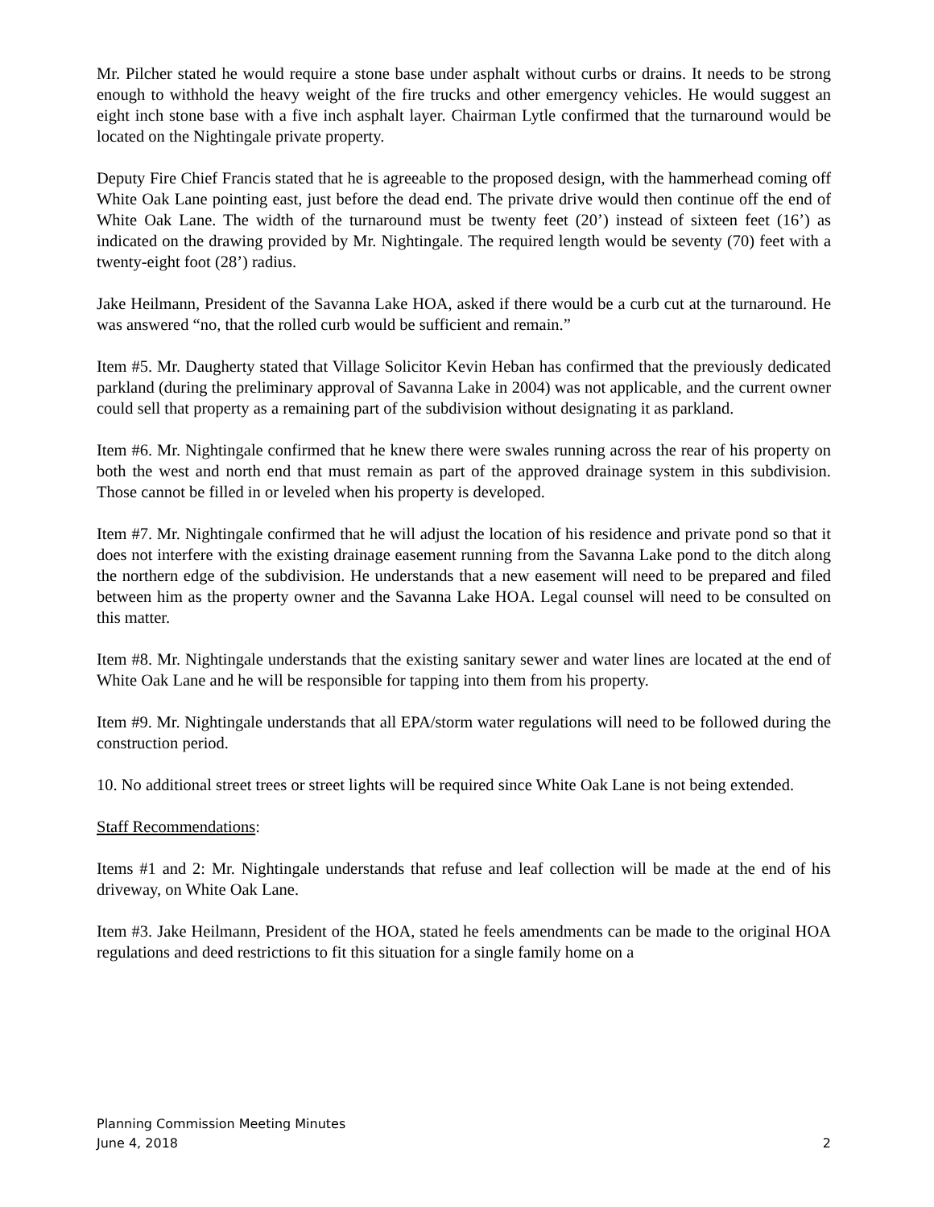Mr. Pilcher stated he would require a stone base under asphalt without curbs or drains. It needs to be strong enough to withhold the heavy weight of the fire trucks and other emergency vehicles. He would suggest an eight inch stone base with a five inch asphalt layer. Chairman Lytle confirmed that the turnaround would be located on the Nightingale private property.
Deputy Fire Chief Francis stated that he is agreeable to the proposed design, with the hammerhead coming off White Oak Lane pointing east, just before the dead end. The private drive would then continue off the end of White Oak Lane. The width of the turnaround must be twenty feet (20’) instead of sixteen feet (16’) as indicated on the drawing provided by Mr. Nightingale. The required length would be seventy (70) feet with a twenty-eight foot (28’) radius.
Jake Heilmann, President of the Savanna Lake HOA, asked if there would be a curb cut at the turnaround. He was answered “no, that the rolled curb would be sufficient and remain.”
Item #5. Mr. Daugherty stated that Village Solicitor Kevin Heban has confirmed that the previously dedicated parkland (during the preliminary approval of Savanna Lake in 2004) was not applicable, and the current owner could sell that property as a remaining part of the subdivision without designating it as parkland.
Item #6. Mr. Nightingale confirmed that he knew there were swales running across the rear of his property on both the west and north end that must remain as part of the approved drainage system in this subdivision. Those cannot be filled in or leveled when his property is developed.
Item #7. Mr. Nightingale confirmed that he will adjust the location of his residence and private pond so that it does not interfere with the existing drainage easement running from the Savanna Lake pond to the ditch along the northern edge of the subdivision. He understands that a new easement will need to be prepared and filed between him as the property owner and the Savanna Lake HOA. Legal counsel will need to be consulted on this matter.
Item #8. Mr. Nightingale understands that the existing sanitary sewer and water lines are located at the end of White Oak Lane and he will be responsible for tapping into them from his property.
Item #9. Mr. Nightingale understands that all EPA/storm water regulations will need to be followed during the construction period.
10. No additional street trees or street lights will be required since White Oak Lane is not being extended.
Staff Recommendations:
Items #1 and 2: Mr. Nightingale understands that refuse and leaf collection will be made at the end of his driveway, on White Oak Lane.
Item #3. Jake Heilmann, President of the HOA, stated he feels amendments can be made to the original HOA regulations and deed restrictions to fit this situation for a single family home on a
Planning Commission Meeting Minutes
June 4, 2018 2